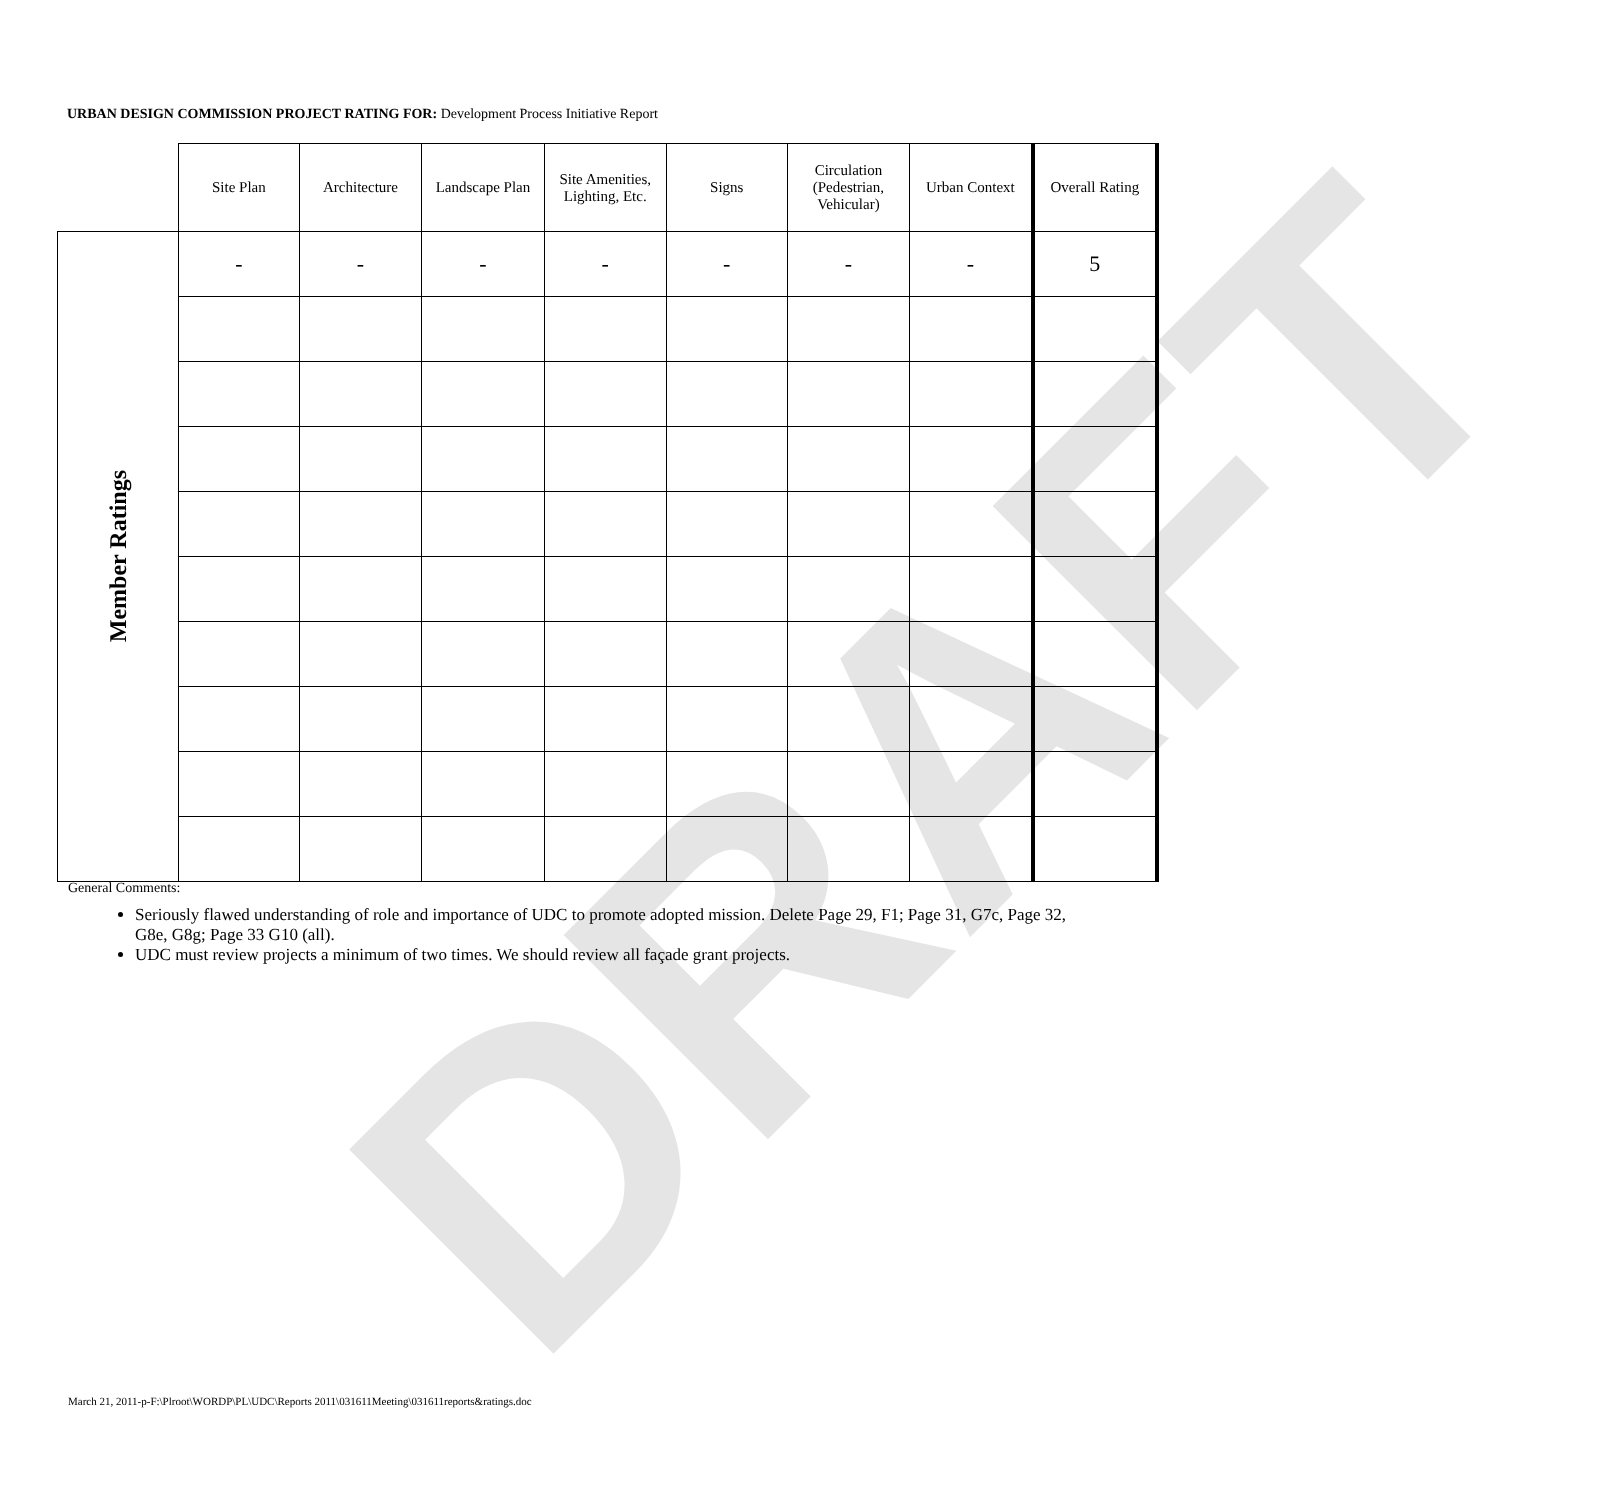DRAFT
URBAN DESIGN COMMISSION PROJECT RATING FOR: Development Process Initiative Report
| | Site Plan | Architecture | Landscape Plan | Site Amenities, Lighting, Etc. | Signs | Circulation (Pedestrian, Vehicular) | Urban Context | Overall Rating |
| --- | --- | --- | --- | --- | --- | --- | --- | --- |
| Member Ratings | - | - | - | - | - | - | - | 5 |
General Comments:
Seriously flawed understanding of role and importance of UDC to promote adopted mission. Delete Page 29, F1; Page 31, G7c, Page 32, G8e, G8g; Page 33 G10 (all).
UDC must review projects a minimum of two times. We should review all façade grant projects.
March 21, 2011-p-F:\Plroot\WORDP\PL\UDC\Reports 2011\031611Meeting\031611reports&ratings.doc